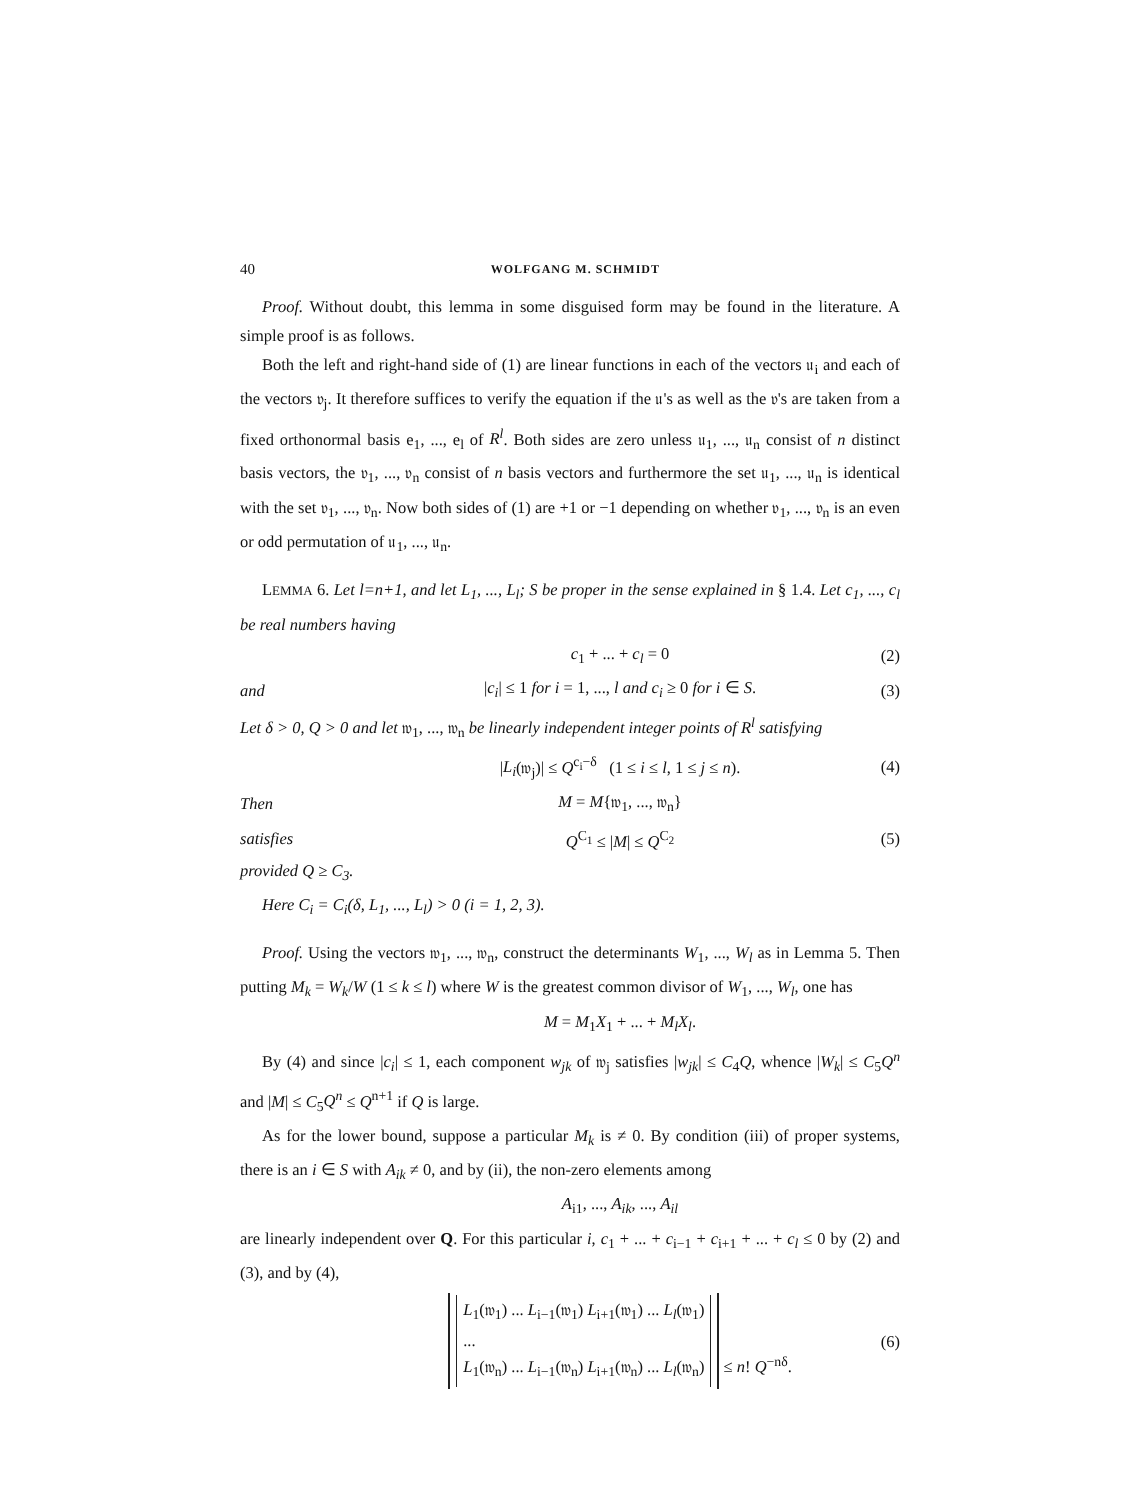40 WOLFGANG M. SCHMIDT
Proof. Without doubt, this lemma in some disguised form may be found in the literature. A simple proof is as follows.
Both the left and right-hand side of (1) are linear functions in each of the vectors 𝔲<sub>i</sub> and each of the vectors 𝔳<sub>j</sub>. It therefore suffices to verify the equation if the 𝔲's as well as the 𝔳's are taken from a fixed orthonormal basis e<sub>1</sub>, ..., e<sub>l</sub> of R<sup>l</sup>. Both sides are zero unless 𝔲<sub>1</sub>, ..., 𝔲<sub>n</sub> consist of n distinct basis vectors, the 𝔳<sub>1</sub>, ..., 𝔳<sub>n</sub> consist of n basis vectors and furthermore the set 𝔲<sub>1</sub>, ..., 𝔲<sub>n</sub> is identical with the set 𝔳<sub>1</sub>, ..., 𝔳<sub>n</sub>. Now both sides of (1) are +1 or −1 depending on whether 𝔳<sub>1</sub>, ..., 𝔳<sub>n</sub> is an even or odd permutation of 𝔲<sub>1</sub>, ..., 𝔲<sub>n</sub>.
LEMMA 6. Let l=n+1, and let L<sub>1</sub>, ..., L<sub>l</sub>; S be proper in the sense explained in § 1.4. Let c<sub>1</sub>, ..., c<sub>l</sub> be real numbers having
c<sub>1</sub> + ... + c<sub>l</sub> = 0 (2)
and |c<sub>i</sub>| ≤ 1 for i = 1, ..., l and c<sub>i</sub> ≥ 0 for i ∈ S. (3)
Let δ > 0, Q > 0 and let 𝔴<sub>1</sub>, ..., 𝔴<sub>n</sub> be linearly independent integer points of R<sup>l</sup> satisfying
|L<sub>i</sub>(𝔴<sub>j</sub>)| ≤ Q<sup>c<sub>i</sub>−δ</sup> (1 ≤ i ≤ l, 1 ≤ j ≤ n). (4)
Then M = M{𝔴<sub>1</sub>, ..., 𝔴<sub>n</sub>}
satisfies Q<sup>C<sub>1</sub></sup> ≤ |M| ≤ Q<sup>C<sub>2</sub></sup> (5)
provided Q ≥ C<sub>3</sub>.
Here C<sub>i</sub> = C<sub>i</sub>(δ, L<sub>1</sub>, ..., L<sub>l</sub>) > 0 (i = 1, 2, 3).
Proof. Using the vectors 𝔴<sub>1</sub>, ..., 𝔴<sub>n</sub>, construct the determinants W<sub>1</sub>, ..., W<sub>l</sub> as in Lemma 5. Then putting M<sub>k</sub> = W<sub>k</sub>/W (1 ≤ k ≤ l) where W is the greatest common divisor of W<sub>1</sub>, ..., W<sub>l</sub>, one has
M = M<sub>1</sub>X<sub>1</sub> + ... + M<sub>l</sub>X<sub>l</sub>.
By (4) and since |c<sub>i</sub>| ≤ 1, each component w<sub>jk</sub> of 𝔴<sub>j</sub> satisfies |w<sub>jk</sub>| ≤ C<sub>4</sub>Q, whence |W<sub>k</sub>| ≤ C<sub>5</sub>Q<sup>n</sup> and |M| ≤ C<sub>5</sub>Q<sup>n</sup> ≤ Q<sup>n+1</sup> if Q is large.
As for the lower bound, suppose a particular M<sub>k</sub> is ≠ 0. By condition (iii) of proper systems, there is an i ∈ S with A<sub>ik</sub> ≠ 0, and by (ii), the non-zero elements among
A<sub>i1</sub>, ..., A<sub>ik</sub>, ..., A<sub>il</sub>
are linearly independent over Q. For this particular i, c<sub>1</sub> + ... + c<sub>i−1</sub> + c<sub>i+1</sub> + ... + c<sub>l</sub> ≤ 0 by (2) and (3), and by (4),
L<sub>1</sub>(𝔴<sub>1</sub>) ... L<sub>i−1</sub>(𝔴<sub>1</sub>) L<sub>i+1</sub>(𝔴<sub>1</sub>) ... L<sub>l</sub>(𝔴<sub>1</sub>)
...
L<sub>1</sub>(𝔴<sub>n</sub>) ... L<sub>i−1</sub>(𝔴<sub>n</sub>) L<sub>i+1</sub>(𝔴<sub>n</sub>) ... L<sub>l</sub>(𝔴<sub>n</sub>) ≤ n! Q<sup>−nδ</sup>. (6)